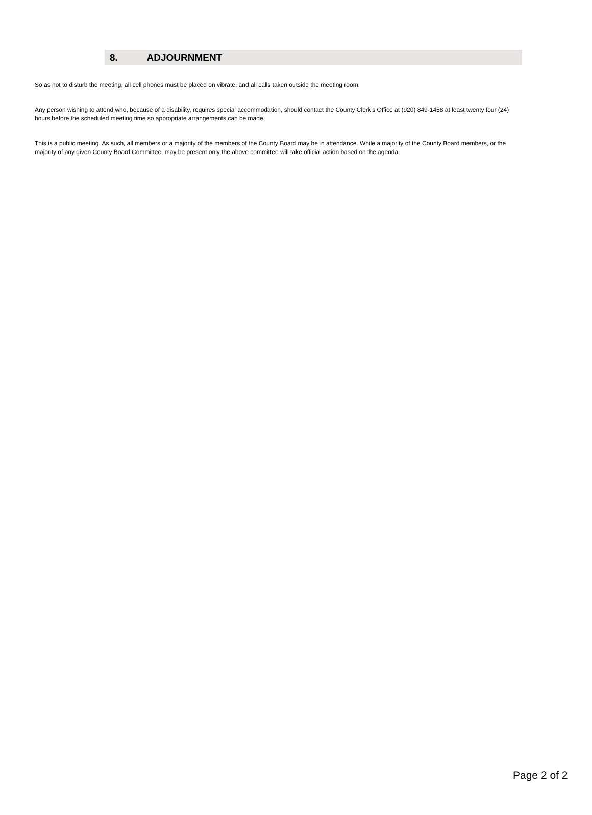8. ADJOURNMENT
So as not to disturb the meeting, all cell phones must be placed on vibrate, and all calls taken outside the meeting room.
Any person wishing to attend who, because of a disability, requires special accommodation, should contact the County Clerk’s Office at (920) 849-1458 at least twenty four (24) hours before the scheduled meeting time so appropriate arrangements can be made.
This is a public meeting. As such, all members or a majority of the members of the County Board may be in attendance. While a majority of the County Board members, or the majority of any given County Board Committee, may be present only the above committee will take official action based on the agenda.
Page 2 of 2